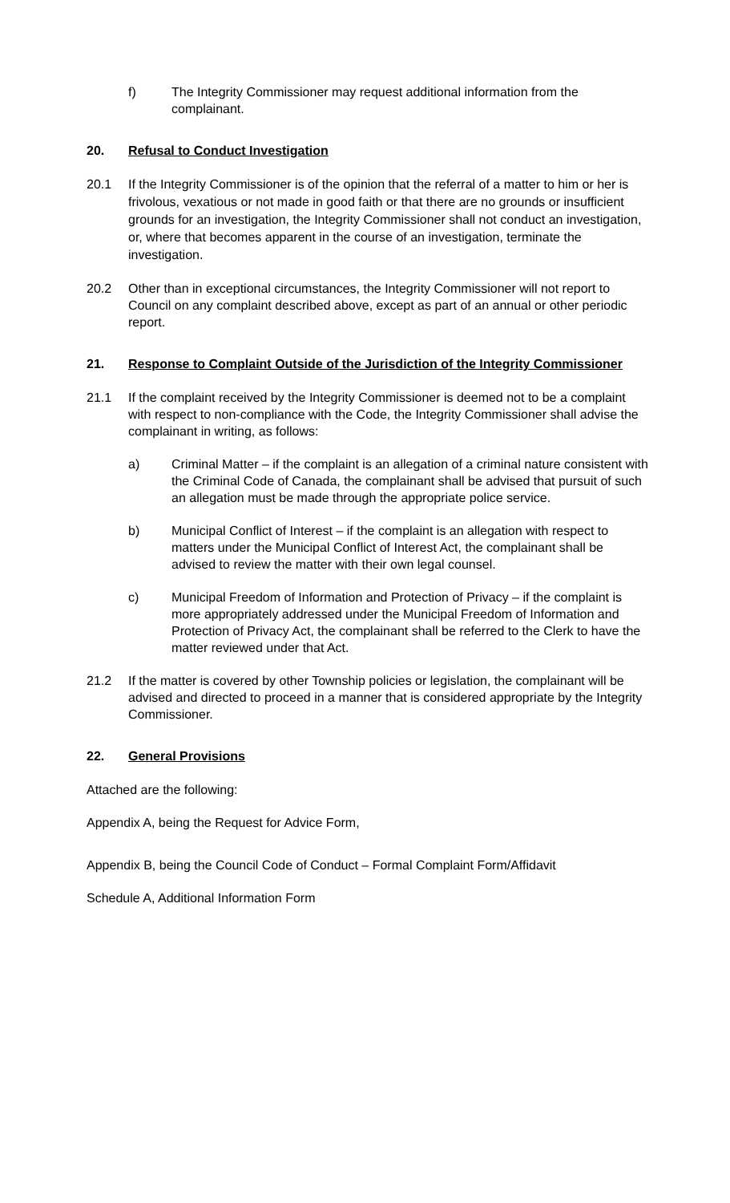f) The Integrity Commissioner may request additional information from the complainant.
20. Refusal to Conduct Investigation
20.1
If the Integrity Commissioner is of the opinion that the referral of a matter to him or her is frivolous, vexatious or not made in good faith or that there are no grounds or insufficient grounds for an investigation, the Integrity Commissioner shall not conduct an investigation, or, where that becomes apparent in the course of an investigation, terminate the investigation.
20.2 Other than in exceptional circumstances, the Integrity Commissioner will not report to Council on any complaint described above, except as part of an annual or other periodic report.
21. Response to Complaint Outside of the Jurisdiction of the Integrity Commissioner
21.1 If the complaint received by the Integrity Commissioner is deemed not to be a complaint with respect to non-compliance with the Code, the Integrity Commissioner shall advise the complainant in writing, as follows:
a) Criminal Matter – if the complaint is an allegation of a criminal nature consistent with the Criminal Code of Canada, the complainant shall be advised that pursuit of such an allegation must be made through the appropriate police service.
b) Municipal Conflict of Interest – if the complaint is an allegation with respect to matters under the Municipal Conflict of Interest Act, the complainant shall be advised to review the matter with their own legal counsel.
c) Municipal Freedom of Information and Protection of Privacy – if the complaint is more appropriately addressed under the Municipal Freedom of Information and Protection of Privacy Act, the complainant shall be referred to the Clerk to have the matter reviewed under that Act.
21.2 If the matter is covered by other Township policies or legislation, the complainant will be advised and directed to proceed in a manner that is considered appropriate by the Integrity Commissioner.
22. General Provisions
Attached are the following:
Appendix A, being the Request for Advice Form,
Appendix B, being the Council Code of Conduct – Formal Complaint Form/Affidavit
Schedule A, Additional Information Form